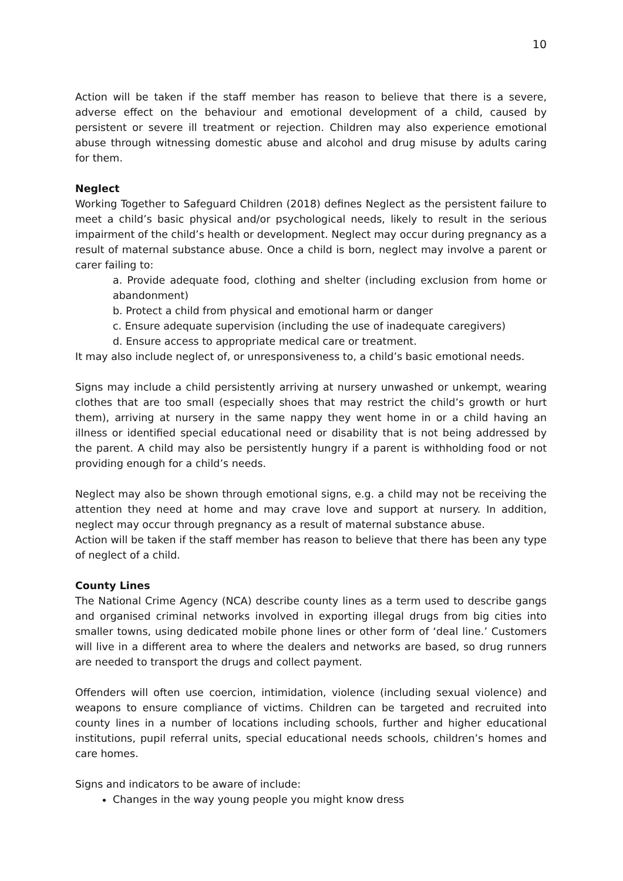10
Action will be taken if the staff member has reason to believe that there is a severe, adverse effect on the behaviour and emotional development of a child, caused by persistent or severe ill treatment or rejection. Children may also experience emotional abuse through witnessing domestic abuse and alcohol and drug misuse by adults caring for them.
Neglect
Working Together to Safeguard Children (2018) defines Neglect as the persistent failure to meet a child’s basic physical and/or psychological needs, likely to result in the serious impairment of the child’s health or development. Neglect may occur during pregnancy as a result of maternal substance abuse. Once a child is born, neglect may involve a parent or carer failing to:
a. Provide adequate food, clothing and shelter (including exclusion from home or abandonment)
b. Protect a child from physical and emotional harm or danger
c. Ensure adequate supervision (including the use of inadequate caregivers)
d. Ensure access to appropriate medical care or treatment.
It may also include neglect of, or unresponsiveness to, a child’s basic emotional needs.
Signs may include a child persistently arriving at nursery unwashed or unkempt, wearing clothes that are too small (especially shoes that may restrict the child’s growth or hurt them), arriving at nursery in the same nappy they went home in or a child having an illness or identified special educational need or disability that is not being addressed by the parent. A child may also be persistently hungry if a parent is withholding food or not providing enough for a child’s needs.
Neglect may also be shown through emotional signs, e.g. a child may not be receiving the attention they need at home and may crave love and support at nursery. In addition, neglect may occur through pregnancy as a result of maternal substance abuse.
Action will be taken if the staff member has reason to believe that there has been any type of neglect of a child.
County Lines
The National Crime Agency (NCA) describe county lines as a term used to describe gangs and organised criminal networks involved in exporting illegal drugs from big cities into smaller towns, using dedicated mobile phone lines or other form of ‘deal line.’ Customers will live in a different area to where the dealers and networks are based, so drug runners are needed to transport the drugs and collect payment.
Offenders will often use coercion, intimidation, violence (including sexual violence) and weapons to ensure compliance of victims. Children can be targeted and recruited into county lines in a number of locations including schools, further and higher educational institutions, pupil referral units, special educational needs schools, children’s homes and care homes.
Signs and indicators to be aware of include:
Changes in the way young people you might know dress